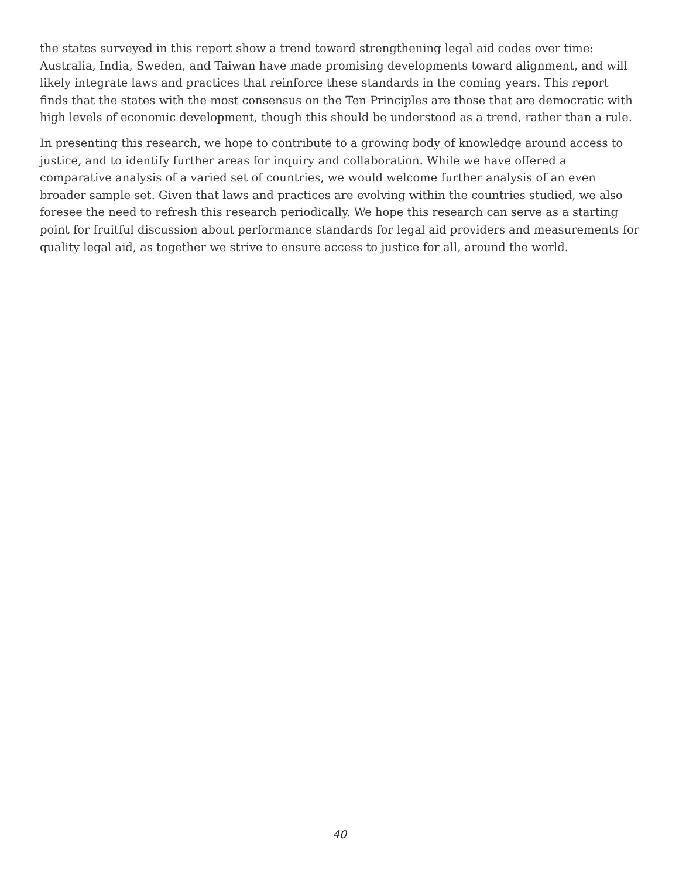the states surveyed in this report show a trend toward strengthening legal aid codes over time: Australia, India, Sweden, and Taiwan have made promising developments toward alignment, and will likely integrate laws and practices that reinforce these standards in the coming years. This report finds that the states with the most consensus on the Ten Principles are those that are democratic with high levels of economic development, though this should be understood as a trend, rather than a rule.
In presenting this research, we hope to contribute to a growing body of knowledge around access to justice, and to identify further areas for inquiry and collaboration. While we have offered a comparative analysis of a varied set of countries, we would welcome further analysis of an even broader sample set. Given that laws and practices are evolving within the countries studied, we also foresee the need to refresh this research periodically. We hope this research can serve as a starting point for fruitful discussion about performance standards for legal aid providers and measurements for quality legal aid, as together we strive to ensure access to justice for all, around the world.
40